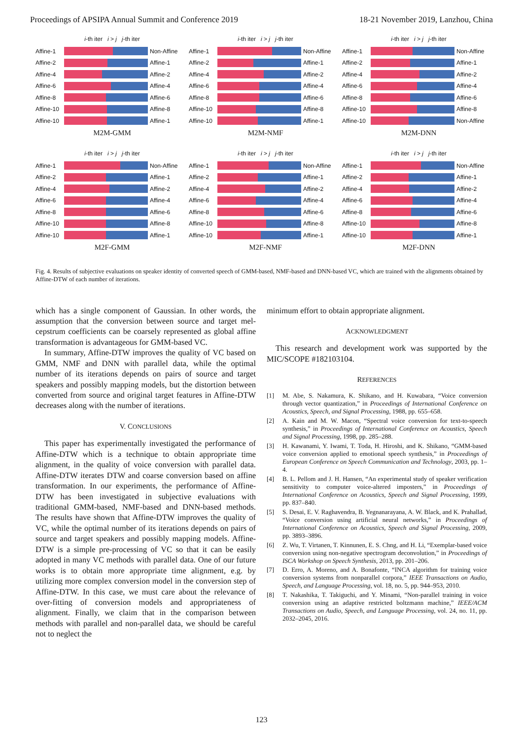Proceedings of APSIPA Annual Summit and Conference 2019 18-21 November 2019, Lanzhou, China
i-th iter i > j j-th iter
Affine-1
Non-Affine
Affine-2 Affine-1
Affine-4 Affine-2
Affine-6 Affine-4
Affine-8 Affine-6
Affine-10
Affine-8
Affine-10
Affine-1
M2M-GMM
i-th iter i > j j-th iter
Affine-1
Non-Affine
Affine-2 Affine-1
Affine-4 Affine-2
Affine-6 Affine-4
Affine-8 Affine-6
Affine-10
Affine-8
Affine-10
Affine-1
M2M-NMF
i-th iter i > j j-th iter
Affine-1
Non-Affine
Affine-2 Affine-1
Affine-4 Affine-2
Affine-6 Affine-4
Affine-8 Affine-6
Affine-10
Affine-8
Affine-10
Non-Affine
M2M-DNN
i-th iter i > j j-th iter
Affine-1
Non-Affine
Affine-2 Affine-1
Affine-4 Affine-2
Affine-6 Affine-4
Affine-8 Affine-6
Affine-10
Affine-8
Affine-10
Affine-1
M2F-GMM
i-th iter i > j j-th iter
Affine-1
Non-Affine
Affine-2 Affine-1
Affine-4 Affine-2
Affine-6 Affine-4
Affine-8 Affine-6
Affine-10
Affine-8
Affine-10
Affine-1
M2F-NMF
i-th iter i > j j-th iter
Affine-1
Non-Affine
Affine-2 Affine-1
Affine-4 Affine-2
Affine-6 Affine-4
Affine-8 Affine-6
Affine-10
Affine-8
Affine-10
Affine-1
M2F-DNN
Fig. 4. Results of subjective evaluations on speaker identity of converted speech of GMM-based, NMF-based and DNN-based VC, which are trained with the alignments obtained by Affine-DTW of each number of iterations.
which has a single component of Gaussian. In other words, the assumption that the conversion between source and target mel-cepstrum coefficients can be coarsely represented as global affine transformation is advantageous for GMM-based VC.
In summary, Affine-DTW improves the quality of VC based on GMM, NMF and DNN with parallel data, while the optimal number of its iterations depends on pairs of source and target speakers and possibly mapping models, but the distortion between converted from source and original target features in Affine-DTW decreases along with the number of iterations.
V. CONCLUSIONS
This paper has experimentally investigated the performance of Affine-DTW which is a technique to obtain appropriate time alignment, in the quality of voice conversion with parallel data. Affine-DTW iterates DTW and coarse conversion based on affine transformation. In our experiments, the performance of Affine-DTW has been investigated in subjective evaluations with traditional GMM-based, NMF-based and DNN-based methods. The results have shown that Affine-DTW improves the quality of VC, while the optimal number of its iterations depends on pairs of source and target speakers and possibly mapping models. Affine-DTW is a simple pre-processing of VC so that it can be easily adopted in many VC methods with parallel data. One of our future works is to obtain more appropriate time alignment, e.g. by utilizing more complex conversion model in the conversion step of Affine-DTW. In this case, we must care about the relevance of over-fitting of conversion models and appropriateness of alignment. Finally, we claim that in the comparison between methods with parallel and non-parallel data, we should be careful not to neglect the
minimum effort to obtain appropriate alignment.
ACKNOWLEDGMENT
This research and development work was supported by the MIC/SCOPE #182103104.
REFERENCES
[1] M. Abe, S. Nakamura, K. Shikano, and H. Kuwabara, “Voice conversion through vector quantization,” in Proceedings of International Conference on Acoustics, Speech, and Signal Processing, 1988, pp. 655–658.
[2] A. Kain and M. W. Macon, “Spectral voice conversion for text-to-speech synthesis,” in Proceedings of International Conference on Acoustics, Speech and Signal Processing, 1998, pp. 285–288.
[3] H. Kawanami, Y. Iwami, T. Toda, H. Hiroshi, and K. Shikano, “GMM-based voice conversion applied to emotional speech synthesis,” in Proceedings of European Conference on Speech Communication and Technology, 2003, pp. 1–4.
[4] B. L. Pellom and J. H. Hansen, “An experimental study of speaker verification sensitivity to computer voice-altered imposters,” in Proceedings of International Conference on Acoustics, Speech and Signal Processing, 1999, pp. 837–840.
[5] S. Desai, E. V. Raghavendra, B. Yegnanarayana, A. W. Black, and K. Prahallad, “Voice conversion using artificial neural networks,” in Proceedings of International Conference on Acoustics, Speech and Signal Processing, 2009, pp. 3893–3896.
[6] Z. Wu, T. Virtanen, T. Kinnunen, E. S. Chng, and H. Li, “Exemplar-based voice conversion using non-negative spectrogram deconvolution,” in Proceedings of ISCA Workshop on Speech Synthesis, 2013, pp. 201–206.
[7] D. Erro, A. Moreno, and A. Bonafonte, “INCA algorithm for training voice conversion systems from nonparallel corpora,” IEEE Transactions on Audio, Speech, and Language Processing, vol. 18, no. 5, pp. 944–953, 2010.
[8] T. Nakashika, T. Takiguchi, and Y. Minami, “Non-parallel training in voice conversion using an adaptive restricted boltzmann machine,” IEEE/ACM Transactions on Audio, Speech, and Language Processing, vol. 24, no. 11, pp. 2032–2045, 2016.
123